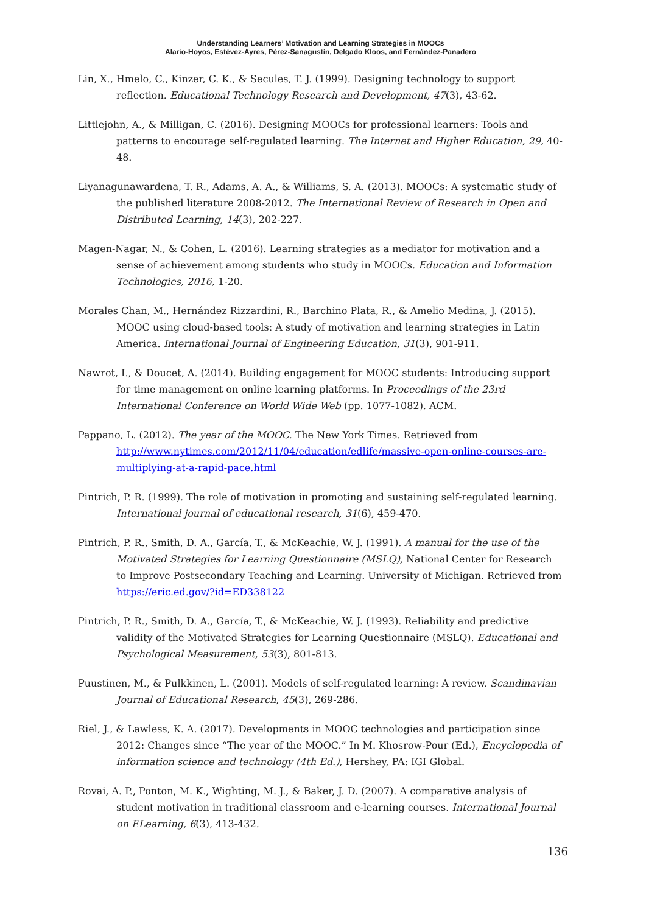Understanding Learners’ Motivation and Learning Strategies in MOOCs
Alario-Hoyos, Estévez-Ayres, Pérez-Sanagustín, Delgado Kloos, and Fernández-Panadero
Lin, X., Hmelo, C., Kinzer, C. K., & Secules, T. J. (1999). Designing technology to support reflection. Educational Technology Research and Development, 47(3), 43-62.
Littlejohn, A., & Milligan, C. (2016). Designing MOOCs for professional learners: Tools and patterns to encourage self-regulated learning. The Internet and Higher Education, 29, 40-48.
Liyanagunawardena, T. R., Adams, A. A., & Williams, S. A. (2013). MOOCs: A systematic study of the published literature 2008-2012. The International Review of Research in Open and Distributed Learning, 14(3), 202-227.
Magen-Nagar, N., & Cohen, L. (2016). Learning strategies as a mediator for motivation and a sense of achievement among students who study in MOOCs. Education and Information Technologies, 2016, 1-20.
Morales Chan, M., Hernández Rizzardini, R., Barchino Plata, R., & Amelio Medina, J. (2015). MOOC using cloud-based tools: A study of motivation and learning strategies in Latin America. International Journal of Engineering Education, 31(3), 901-911.
Nawrot, I., & Doucet, A. (2014). Building engagement for MOOC students: Introducing support for time management on online learning platforms. In Proceedings of the 23rd International Conference on World Wide Web (pp. 1077-1082). ACM.
Pappano, L. (2012). The year of the MOOC. The New York Times. Retrieved from http://www.nytimes.com/2012/11/04/education/edlife/massive-open-online-courses-are-multiplying-at-a-rapid-pace.html
Pintrich, P. R. (1999). The role of motivation in promoting and sustaining self-regulated learning. International journal of educational research, 31(6), 459-470.
Pintrich, P. R., Smith, D. A., García, T., & McKeachie, W. J. (1991). A manual for the use of the Motivated Strategies for Learning Questionnaire (MSLQ), National Center for Research to Improve Postsecondary Teaching and Learning. University of Michigan. Retrieved from https://eric.ed.gov/?id=ED338122
Pintrich, P. R., Smith, D. A., García, T., & McKeachie, W. J. (1993). Reliability and predictive validity of the Motivated Strategies for Learning Questionnaire (MSLQ). Educational and Psychological Measurement, 53(3), 801-813.
Puustinen, M., & Pulkkinen, L. (2001). Models of self-regulated learning: A review. Scandinavian Journal of Educational Research, 45(3), 269-286.
Riel, J., & Lawless, K. A. (2017). Developments in MOOC technologies and participation since 2012: Changes since “The year of the MOOC.” In M. Khosrow-Pour (Ed.), Encyclopedia of information science and technology (4th Ed.), Hershey, PA: IGI Global.
Rovai, A. P., Ponton, M. K., Wighting, M. J., & Baker, J. D. (2007). A comparative analysis of student motivation in traditional classroom and e-learning courses. International Journal on ELearning, 6(3), 413-432.
136